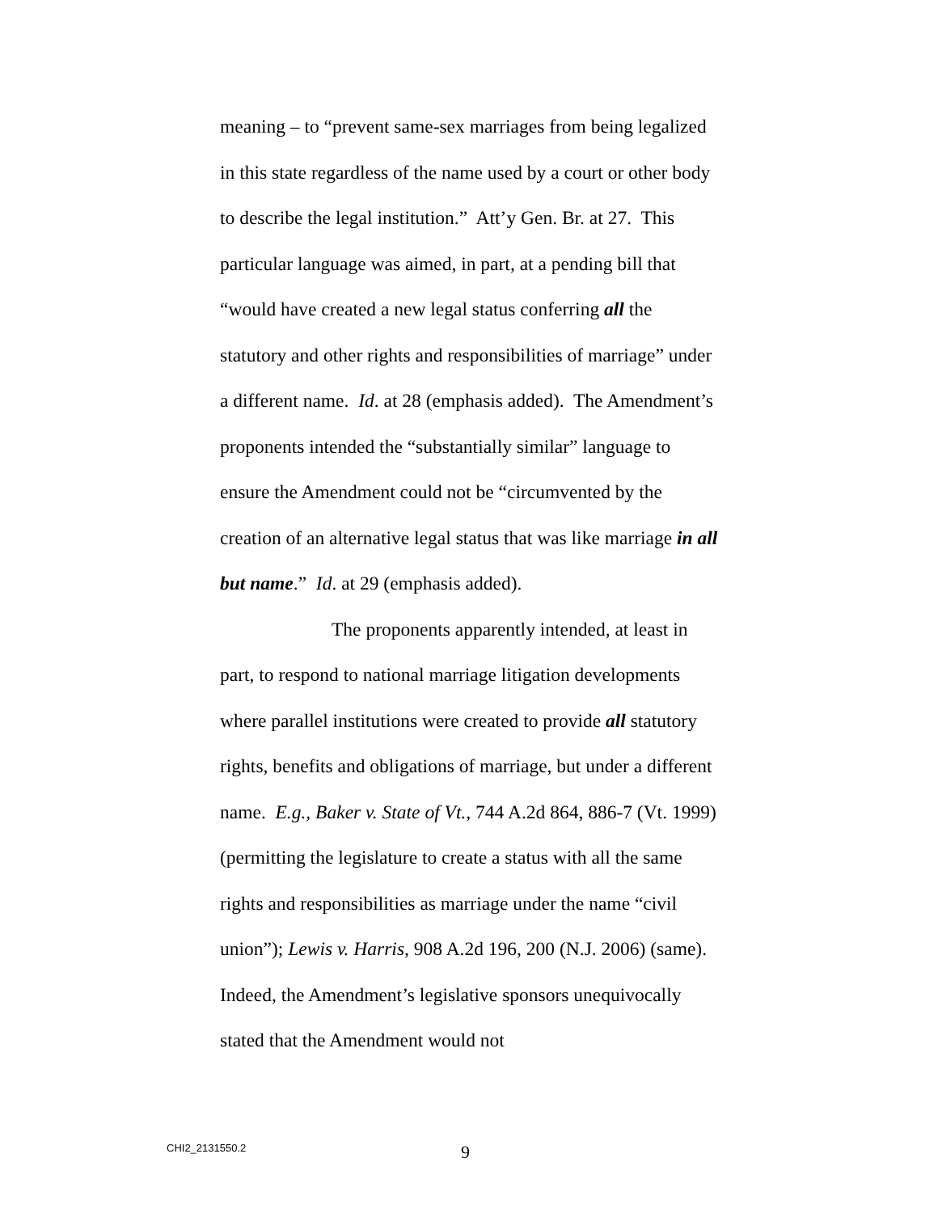meaning – to “prevent same-sex marriages from being legalized in this state regardless of the name used by a court or other body to describe the legal institution.” Att’y Gen. Br. at 27. This particular language was aimed, in part, at a pending bill that “would have created a new legal status conferring all the statutory and other rights and responsibilities of marriage” under a different name. Id. at 28 (emphasis added). The Amendment’s proponents intended the “substantially similar” language to ensure the Amendment could not be “circumvented by the creation of an alternative legal status that was like marriage in all but name.” Id. at 29 (emphasis added).
The proponents apparently intended, at least in part, to respond to national marriage litigation developments where parallel institutions were created to provide all statutory rights, benefits and obligations of marriage, but under a different name. E.g., Baker v. State of Vt., 744 A.2d 864, 886-7 (Vt. 1999) (permitting the legislature to create a status with all the same rights and responsibilities as marriage under the name “civil union”); Lewis v. Harris, 908 A.2d 196, 200 (N.J. 2006) (same). Indeed, the Amendment’s legislative sponsors unequivocally stated that the Amendment would not
CHI2_2131550.2 9